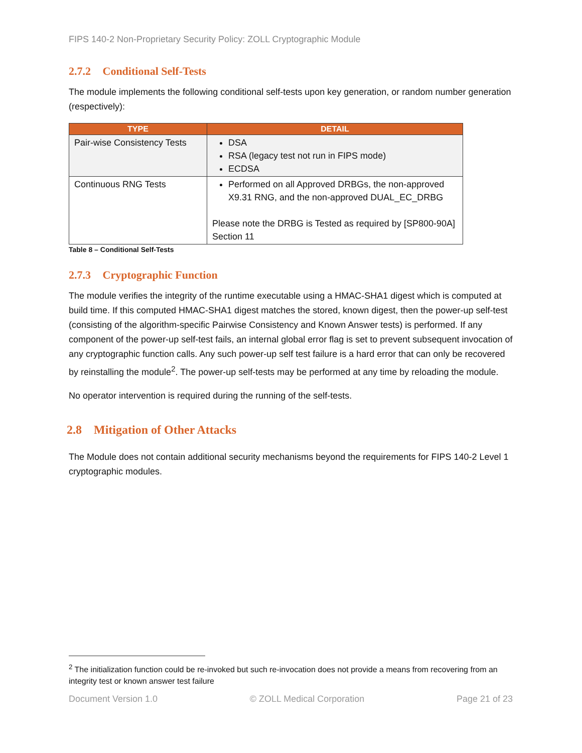FIPS 140-2 Non-Proprietary Security Policy: ZOLL Cryptographic Module
2.7.2 Conditional Self-Tests
The module implements the following conditional self-tests upon key generation, or random number generation (respectively):
| TYPE | DETAIL |
| --- | --- |
| Pair-wise Consistency Tests | DSA RSA (legacy test not run in FIPS mode) ECDSA |
| Continuous RNG Tests | Performed on all Approved DRBGs, the non-approved X9.31 RNG, and the non-approved DUAL_EC_DRBG Please note the DRBG is Tested as required by [SP800-90A] Section 11 |
Table 8 – Conditional Self-Tests
2.7.3 Cryptographic Function
The module verifies the integrity of the runtime executable using a HMAC-SHA1 digest which is computed at build time. If this computed HMAC-SHA1 digest matches the stored, known digest, then the power-up self-test (consisting of the algorithm-specific Pairwise Consistency and Known Answer tests) is performed. If any component of the power-up self-test fails, an internal global error flag is set to prevent subsequent invocation of any cryptographic function calls. Any such power-up self test failure is a hard error that can only be recovered by reinstalling the module<sup>2</sup>. The power-up self-tests may be performed at any time by reloading the module.
No operator intervention is required during the running of the self-tests.
2.8 Mitigation of Other Attacks
The Module does not contain additional security mechanisms beyond the requirements for FIPS 140-2 Level 1 cryptographic modules.
<sup>2</sup> The initialization function could be re-invoked but such re-invocation does not provide a means from recovering from an integrity test or known answer test failure
Document Version 1.0 © ZOLL Medical Corporation Page 21 of 23